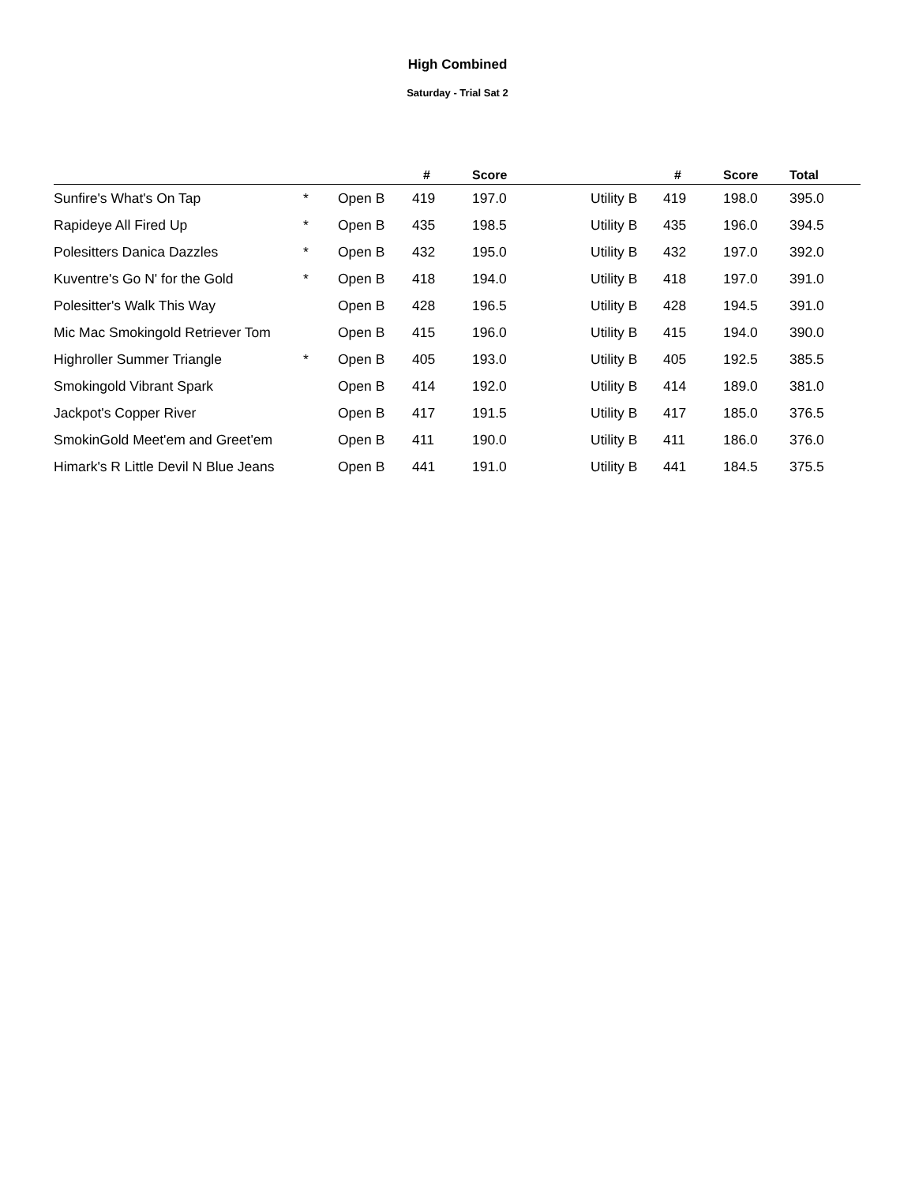High Combined
Saturday - Trial Sat 2
| | | | # | Score | | # | Score | Total |
| --- | --- | --- | --- | --- | --- | --- | --- | --- |
| Sunfire's What's On Tap | * | Open B | 419 | 197.0 | Utility B | 419 | 198.0 | 395.0 |
| Rapideye All Fired Up | * | Open B | 435 | 198.5 | Utility B | 435 | 196.0 | 394.5 |
| Polesitters Danica Dazzles | * | Open B | 432 | 195.0 | Utility B | 432 | 197.0 | 392.0 |
| Kuventre's Go N' for the Gold | * | Open B | 418 | 194.0 | Utility B | 418 | 197.0 | 391.0 |
| Polesitter's Walk This Way | | Open B | 428 | 196.5 | Utility B | 428 | 194.5 | 391.0 |
| Mic Mac Smokingold Retriever Tom | | Open B | 415 | 196.0 | Utility B | 415 | 194.0 | 390.0 |
| Highroller Summer Triangle | * | Open B | 405 | 193.0 | Utility B | 405 | 192.5 | 385.5 |
| Smokingold Vibrant Spark | | Open B | 414 | 192.0 | Utility B | 414 | 189.0 | 381.0 |
| Jackpot's Copper River | | Open B | 417 | 191.5 | Utility B | 417 | 185.0 | 376.5 |
| SmokinGold Meet'em and Greet'em | | Open B | 411 | 190.0 | Utility B | 411 | 186.0 | 376.0 |
| Himark's R Little Devil N Blue Jeans | | Open B | 441 | 191.0 | Utility B | 441 | 184.5 | 375.5 |